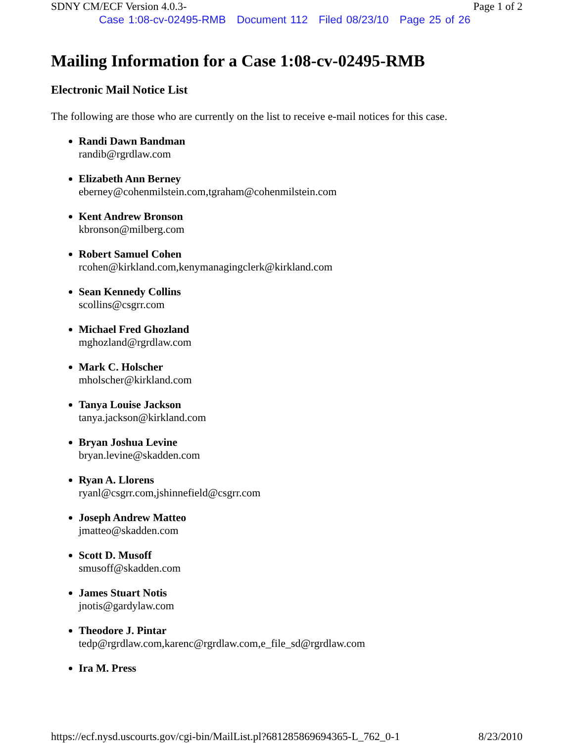SDNY CM/ECF Version 4.0.3- Page 1 of 2
Case 1:08-cv-02495-RMB Document 112 Filed 08/23/10 Page 25 of 26
Mailing Information for a Case 1:08-cv-02495-RMB
Electronic Mail Notice List
The following are those who are currently on the list to receive e-mail notices for this case.
Randi Dawn Bandman
randib@rgrdlaw.com
Elizabeth Ann Berney
eberney@cohenmilstein.com,tgraham@cohenmilstein.com
Kent Andrew Bronson
kbronson@milberg.com
Robert Samuel Cohen
rcohen@kirkland.com,kenymanagingclerk@kirkland.com
Sean Kennedy Collins
scollins@csgrr.com
Michael Fred Ghozland
mghozland@rgrdlaw.com
Mark C. Holscher
mholscher@kirkland.com
Tanya Louise Jackson
tanya.jackson@kirkland.com
Bryan Joshua Levine
bryan.levine@skadden.com
Ryan A. Llorens
ryanl@csgrr.com,jshinnefield@csgrr.com
Joseph Andrew Matteo
jmatteo@skadden.com
Scott D. Musoff
smusoff@skadden.com
James Stuart Notis
jnotis@gardylaw.com
Theodore J. Pintar
tedp@rgrdlaw.com,karenc@rgrdlaw.com,e_file_sd@rgrdlaw.com
Ira M. Press
https://ecf.nysd.uscourts.gov/cgi-bin/MailList.pl?681285869694365-L_762_0-1 8/23/2010